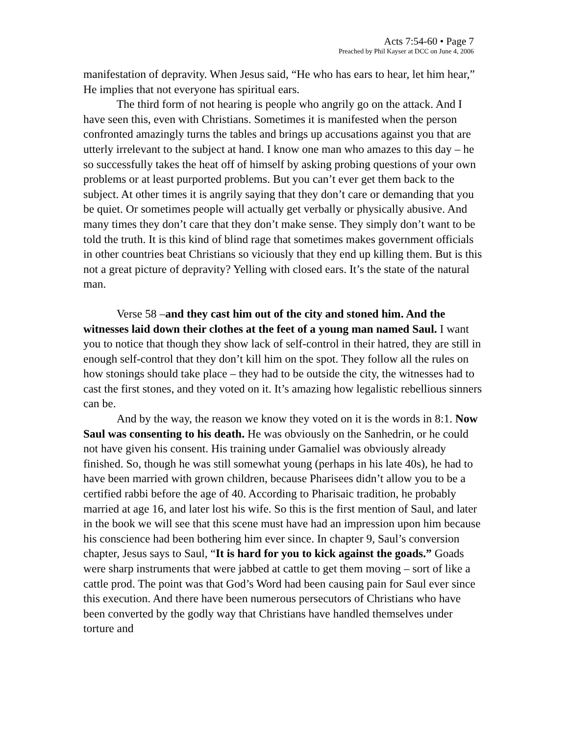Acts 7:54-60 • Page 7
Preached by Phil Kayser at DCC on June 4, 2006
manifestation of depravity. When Jesus said, “He who has ears to hear, let him hear,” He implies that not everyone has spiritual ears.
The third form of not hearing is people who angrily go on the attack. And I have seen this, even with Christians. Sometimes it is manifested when the person confronted amazingly turns the tables and brings up accusations against you that are utterly irrelevant to the subject at hand. I know one man who amazes to this day – he so successfully takes the heat off of himself by asking probing questions of your own problems or at least purported problems. But you can’t ever get them back to the subject. At other times it is angrily saying that they don’t care or demanding that you be quiet. Or sometimes people will actually get verbally or physically abusive. And many times they don’t care that they don’t make sense. They simply don’t want to be told the truth. It is this kind of blind rage that sometimes makes government officials in other countries beat Christians so viciously that they end up killing them. But is this not a great picture of depravity? Yelling with closed ears. It’s the state of the natural man.
Verse 58 –and they cast him out of the city and stoned him. And the witnesses laid down their clothes at the feet of a young man named Saul. I want you to notice that though they show lack of self-control in their hatred, they are still in enough self-control that they don’t kill him on the spot. They follow all the rules on how stonings should take place – they had to be outside the city, the witnesses had to cast the first stones, and they voted on it. It’s amazing how legalistic rebellious sinners can be.
And by the way, the reason we know they voted on it is the words in 8:1. Now Saul was consenting to his death. He was obviously on the Sanhedrin, or he could not have given his consent. His training under Gamaliel was obviously already finished. So, though he was still somewhat young (perhaps in his late 40s), he had to have been married with grown children, because Pharisees didn’t allow you to be a certified rabbi before the age of 40. According to Pharisaic tradition, he probably married at age 16, and later lost his wife. So this is the first mention of Saul, and later in the book we will see that this scene must have had an impression upon him because his conscience had been bothering him ever since. In chapter 9, Saul’s conversion chapter, Jesus says to Saul, “It is hard for you to kick against the goads.” Goads were sharp instruments that were jabbed at cattle to get them moving – sort of like a cattle prod. The point was that God’s Word had been causing pain for Saul ever since this execution. And there have been numerous persecutors of Christians who have been converted by the godly way that Christians have handled themselves under torture and